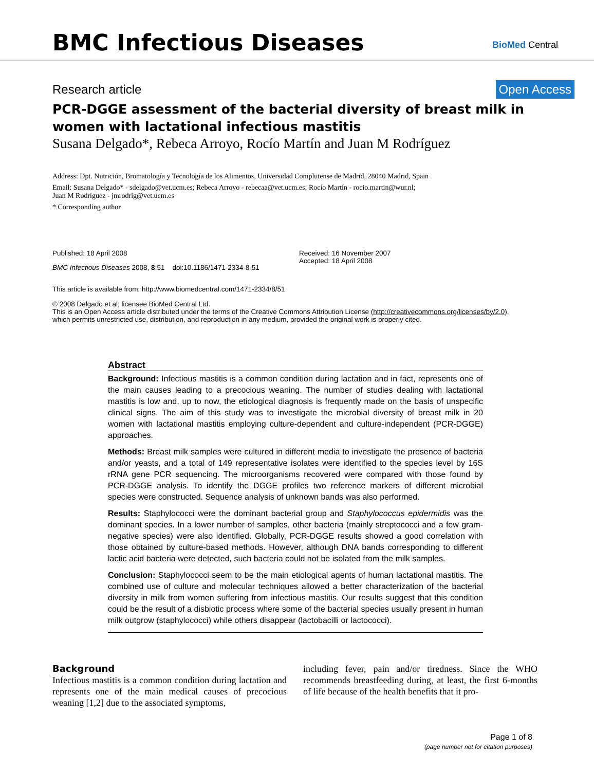BMC Infectious Diseases
BioMed Central
Research article Open Access
PCR-DGGE assessment of the bacterial diversity of breast milk in women with lactational infectious mastitis
Susana Delgado*, Rebeca Arroyo, Rocío Martín and Juan M Rodríguez
Address: Dpt. Nutrición, Bromatología y Tecnología de los Alimentos, Universidad Complutense de Madrid, 28040 Madrid, Spain
Email: Susana Delgado* - sdelgado@vet.ucm.es; Rebeca Arroyo - rebecaa@vet.ucm.es; Rocío Martín - rocio.martin@wur.nl;
Juan M Rodríguez - jmrodrig@vet.ucm.es
* Corresponding author
Published: 18 April 2008
BMC Infectious Diseases 2008, 8:51 doi:10.1186/1471-2334-8-51
Received: 16 November 2007
Accepted: 18 April 2008
This article is available from: http://www.biomedcentral.com/1471-2334/8/51
© 2008 Delgado et al; licensee BioMed Central Ltd.
This is an Open Access article distributed under the terms of the Creative Commons Attribution License (http://creativecommons.org/licenses/by/2.0),
which permits unrestricted use, distribution, and reproduction in any medium, provided the original work is properly cited.
Abstract
Background: Infectious mastitis is a common condition during lactation and in fact, represents one of the main causes leading to a precocious weaning. The number of studies dealing with lactational mastitis is low and, up to now, the etiological diagnosis is frequently made on the basis of unspecific clinical signs. The aim of this study was to investigate the microbial diversity of breast milk in 20 women with lactational mastitis employing culture-dependent and culture-independent (PCR-DGGE) approaches.
Methods: Breast milk samples were cultured in different media to investigate the presence of bacteria and/or yeasts, and a total of 149 representative isolates were identified to the species level by 16S rRNA gene PCR sequencing. The microorganisms recovered were compared with those found by PCR-DGGE analysis. To identify the DGGE profiles two reference markers of different microbial species were constructed. Sequence analysis of unknown bands was also performed.
Results: Staphylococci were the dominant bacterial group and Staphylococcus epidermidis was the dominant species. In a lower number of samples, other bacteria (mainly streptococci and a few gram-negative species) were also identified. Globally, PCR-DGGE results showed a good correlation with those obtained by culture-based methods. However, although DNA bands corresponding to different lactic acid bacteria were detected, such bacteria could not be isolated from the milk samples.
Conclusion: Staphylococci seem to be the main etiological agents of human lactational mastitis. The combined use of culture and molecular techniques allowed a better characterization of the bacterial diversity in milk from women suffering from infectious mastitis. Our results suggest that this condition could be the result of a disbiotic process where some of the bacterial species usually present in human milk outgrow (staphylococci) while others disappear (lactobacilli or lactococci).
Background
Infectious mastitis is a common condition during lactation and represents one of the main medical causes of precocious weaning [1,2] due to the associated symptoms,
including fever, pain and/or tiredness. Since the WHO recommends breastfeeding during, at least, the first 6-months of life because of the health benefits that it pro-
Page 1 of 8
(page number not for citation purposes)